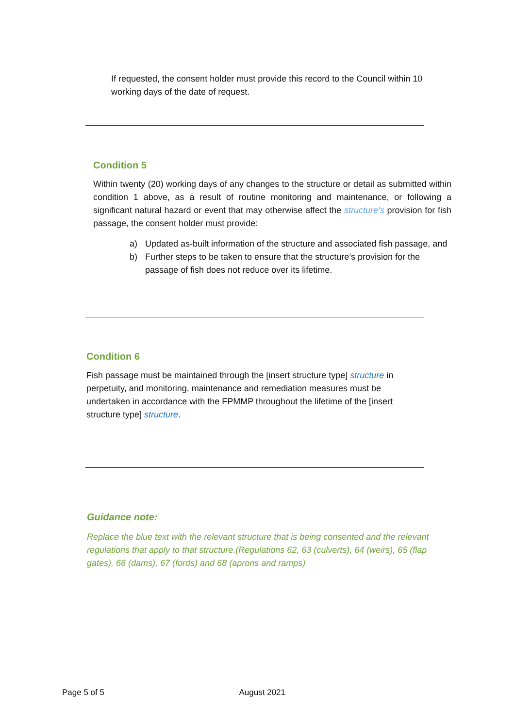If requested, the consent holder must provide this record to the Council within 10 working days of the date of request.
Condition 5
Within twenty (20) working days of any changes to the structure or detail as submitted within condition 1 above, as a result of routine monitoring and maintenance, or following a significant natural hazard or event that may otherwise affect the structure’s provision for fish passage, the consent holder must provide:
a) Updated as-built information of the structure and associated fish passage, and
b) Further steps to be taken to ensure that the structure’s provision for the passage of fish does not reduce over its lifetime.
Condition 6
Fish passage must be maintained through the [insert structure type] structure in perpetuity, and monitoring, maintenance and remediation measures must be undertaken in accordance with the FPMMP throughout the lifetime of the [insert structure type] structure.
Guidance note:
Replace the blue text with the relevant structure that is being consented and the relevant regulations that apply to that structure.(Regulations 62, 63 (culverts), 64 (weirs), 65 (flap gates), 66 (dams), 67 (fords) and 68 (aprons and ramps)
Page 5 of 5 August 2021